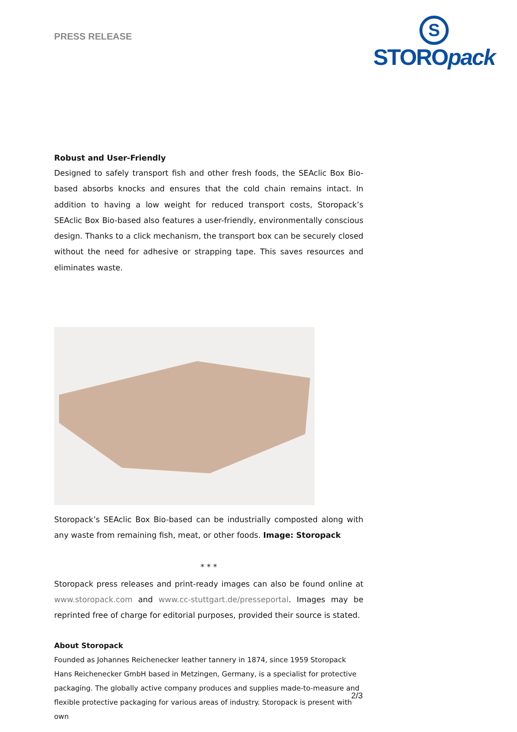PRESS RELEASE
S
STOROpack
Robust and User-Friendly
Designed to safely transport fish and other fresh foods, the SEAclic Box Bio-based absorbs knocks and ensures that the cold chain remains intact. In addition to having a low weight for reduced transport costs, Storopack’s SEAclic Box Bio-based also features a user-friendly, environmentally conscious design. Thanks to a click mechanism, the transport box can be securely closed without the need for adhesive or strapping tape. This saves resources and eliminates waste.
Storopack’s SEAclic Box Bio-based can be industrially composted along with any waste from remaining fish, meat, or other foods. Image: Storopack
* * *
Storopack press releases and print-ready images can also be found online at www.storopack.com and www.cc-stuttgart.de/presseportal. Images may be reprinted free of charge for editorial purposes, provided their source is stated.
About Storopack
Founded as Johannes Reichenecker leather tannery in 1874, since 1959 Storopack Hans Reichenecker GmbH based in Metzingen, Germany, is a specialist for protective packaging. The globally active company produces and supplies made-to-measure and flexible protective packaging for various areas of industry. Storopack is present with own
2/3